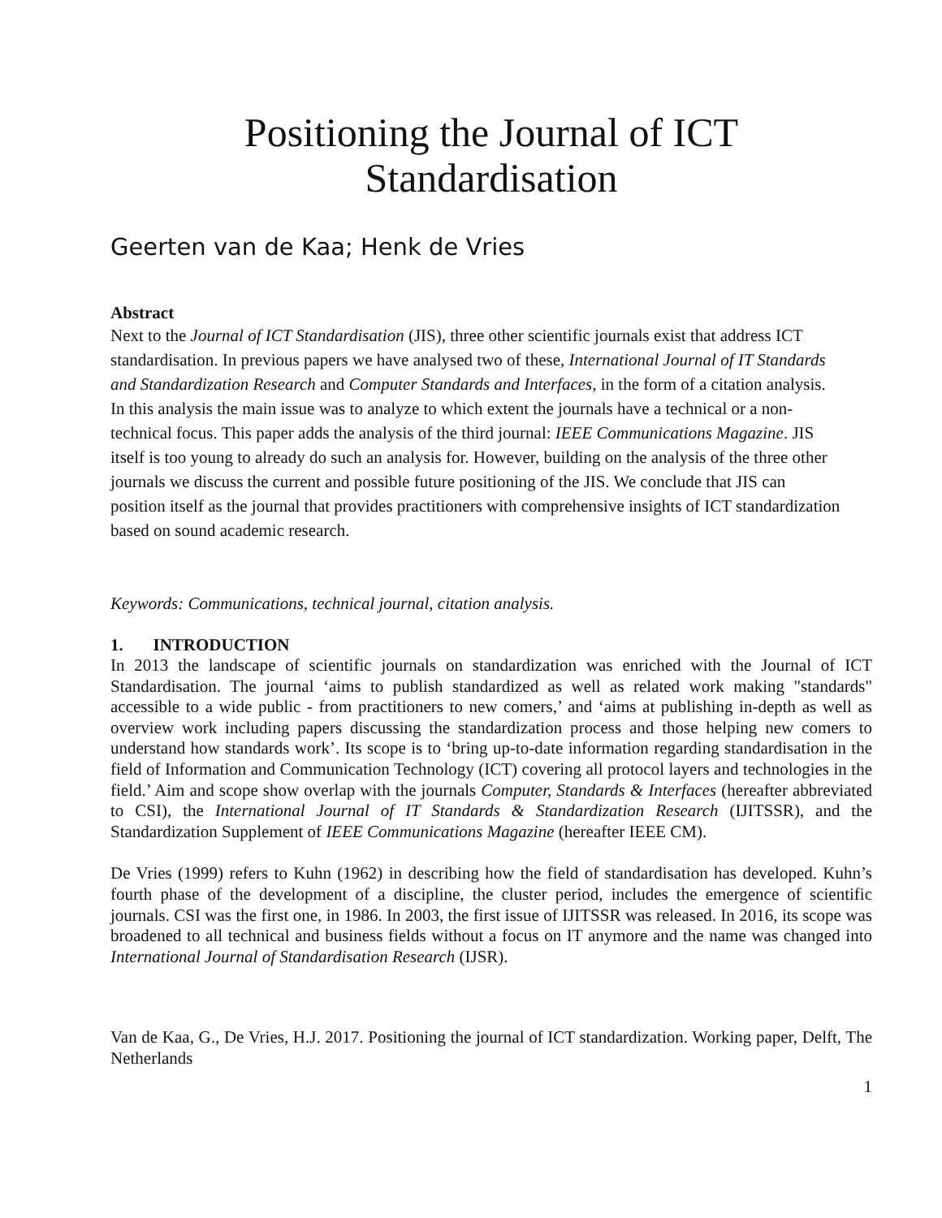Positioning the Journal of ICT
Standardisation
Geerten van de Kaa; Henk de Vries
Abstract
Next to the Journal of ICT Standardisation (JIS), three other scientific journals exist that address ICT standardisation. In previous papers we have analysed two of these, International Journal of IT Standards and Standardization Research and Computer Standards and Interfaces, in the form of a citation analysis. In this analysis the main issue was to analyze to which extent the journals have a technical or a non-technical focus. This paper adds the analysis of the third journal: IEEE Communications Magazine. JIS itself is too young to already do such an analysis for. However, building on the analysis of the three other journals we discuss the current and possible future positioning of the JIS. We conclude that JIS can position itself as the journal that provides practitioners with comprehensive insights of ICT standardization based on sound academic research.
Keywords: Communications, technical journal, citation analysis.
1. INTRODUCTION
In 2013 the landscape of scientific journals on standardization was enriched with the Journal of ICT Standardisation. The journal ‘aims to publish standardized as well as related work making "standards" accessible to a wide public - from practitioners to new comers,’ and ‘aims at publishing in-depth as well as overview work including papers discussing the standardization process and those helping new comers to understand how standards work’. Its scope is to ‘bring up-to-date information regarding standardisation in the field of Information and Communication Technology (ICT) covering all protocol layers and technologies in the field.’ Aim and scope show overlap with the journals Computer, Standards & Interfaces (hereafter abbreviated to CSI), the International Journal of IT Standards & Standardization Research (IJITSSR), and the Standardization Supplement of IEEE Communications Magazine (hereafter IEEE CM).
De Vries (1999) refers to Kuhn (1962) in describing how the field of standardisation has developed. Kuhn’s fourth phase of the development of a discipline, the cluster period, includes the emergence of scientific journals. CSI was the first one, in 1986. In 2003, the first issue of IJITSSR was released. In 2016, its scope was broadened to all technical and business fields without a focus on IT anymore and the name was changed into International Journal of Standardisation Research (IJSR).
Van de Kaa, G., De Vries, H.J. 2017. Positioning the journal of ICT standardization. Working paper, Delft, The Netherlands
1